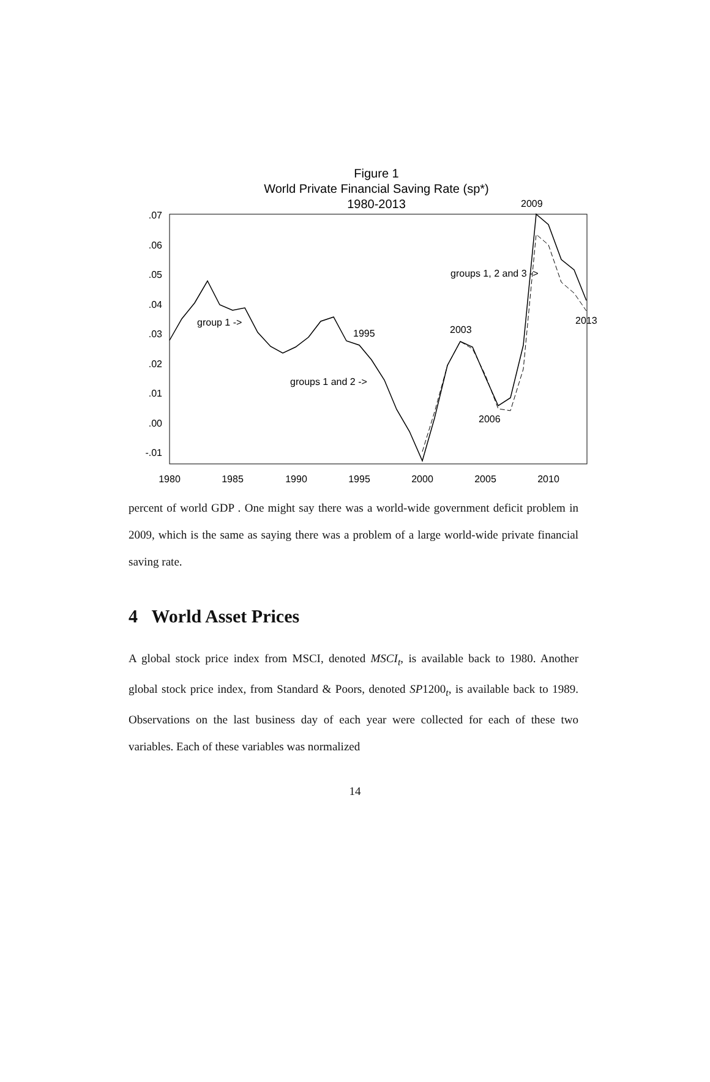Figure 1
World Private Financial Saving Rate (sp*)
1980-2013
.07
.06
.05
.04
.03
.02
.01
.00
-.01
1980
1985
1990
1995
2000
2005
2010
group 1 ->
groups 1 and 2 ->
1995
2003
2006
2009
groups 1, 2 and 3 ->
2013
percent of world GDP . One might say there was a world-wide government deficit problem in 2009, which is the same as saying there was a problem of a large world-wide private financial saving rate.
4 World Asset Prices
A global stock price index from MSCI, denoted MSCI<sub>t</sub>, is available back to 1980. Another global stock price index, from Standard & Poors, denoted SP1200<sub>t</sub>, is available back to 1989. Observations on the last business day of each year were collected for each of these two variables. Each of these variables was normalized
14